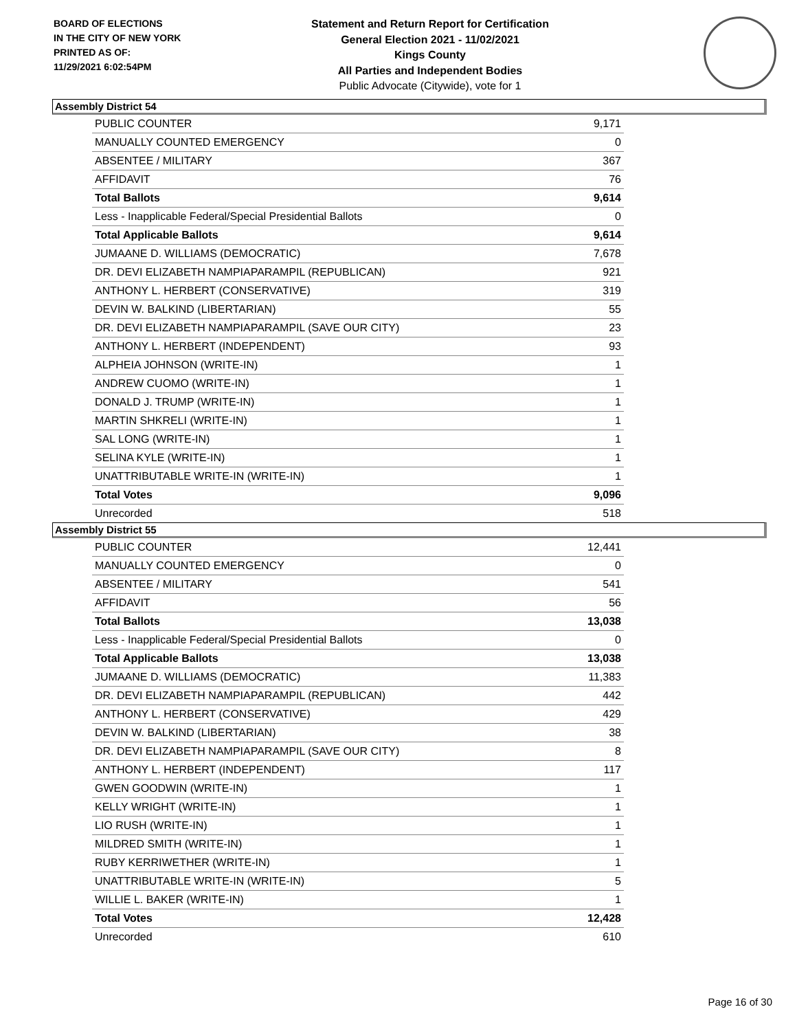BOARD OF ELECTIONS
IN THE CITY OF NEW YORK
PRINTED AS OF:
11/29/2021 6:02:54PM
Statement and Return Report for Certification
General Election 2021 - 11/02/2021
Kings County
All Parties and Independent Bodies
Public Advocate (Citywide), vote for 1
Assembly District 54
| PUBLIC COUNTER | 9,171 |
| MANUALLY COUNTED EMERGENCY | 0 |
| ABSENTEE / MILITARY | 367 |
| AFFIDAVIT | 76 |
| Total Ballots | 9,614 |
| Less - Inapplicable Federal/Special Presidential Ballots | 0 |
| Total Applicable Ballots | 9,614 |
| JUMAANE D. WILLIAMS (DEMOCRATIC) | 7,678 |
| DR. DEVI ELIZABETH NAMPIAPARAMPIL (REPUBLICAN) | 921 |
| ANTHONY L. HERBERT (CONSERVATIVE) | 319 |
| DEVIN W. BALKIND (LIBERTARIAN) | 55 |
| DR. DEVI ELIZABETH NAMPIAPARAMPIL (SAVE OUR CITY) | 23 |
| ANTHONY L. HERBERT (INDEPENDENT) | 93 |
| ALPHEIA JOHNSON (WRITE-IN) | 1 |
| ANDREW CUOMO (WRITE-IN) | 1 |
| DONALD J. TRUMP (WRITE-IN) | 1 |
| MARTIN SHKRELI (WRITE-IN) | 1 |
| SAL LONG (WRITE-IN) | 1 |
| SELINA KYLE (WRITE-IN) | 1 |
| UNATTRIBUTABLE WRITE-IN (WRITE-IN) | 1 |
| Total Votes | 9,096 |
| Unrecorded | 518 |
Assembly District 55
| PUBLIC COUNTER | 12,441 |
| MANUALLY COUNTED EMERGENCY | 0 |
| ABSENTEE / MILITARY | 541 |
| AFFIDAVIT | 56 |
| Total Ballots | 13,038 |
| Less - Inapplicable Federal/Special Presidential Ballots | 0 |
| Total Applicable Ballots | 13,038 |
| JUMAANE D. WILLIAMS (DEMOCRATIC) | 11,383 |
| DR. DEVI ELIZABETH NAMPIAPARAMPIL (REPUBLICAN) | 442 |
| ANTHONY L. HERBERT (CONSERVATIVE) | 429 |
| DEVIN W. BALKIND (LIBERTARIAN) | 38 |
| DR. DEVI ELIZABETH NAMPIAPARAMPIL (SAVE OUR CITY) | 8 |
| ANTHONY L. HERBERT (INDEPENDENT) | 117 |
| GWEN GOODWIN (WRITE-IN) | 1 |
| KELLY WRIGHT (WRITE-IN) | 1 |
| LIO RUSH (WRITE-IN) | 1 |
| MILDRED SMITH (WRITE-IN) | 1 |
| RUBY KERRIWETHER (WRITE-IN) | 1 |
| UNATTRIBUTABLE WRITE-IN (WRITE-IN) | 5 |
| WILLIE L. BAKER (WRITE-IN) | 1 |
| Total Votes | 12,428 |
| Unrecorded | 610 |
Page 16 of 30